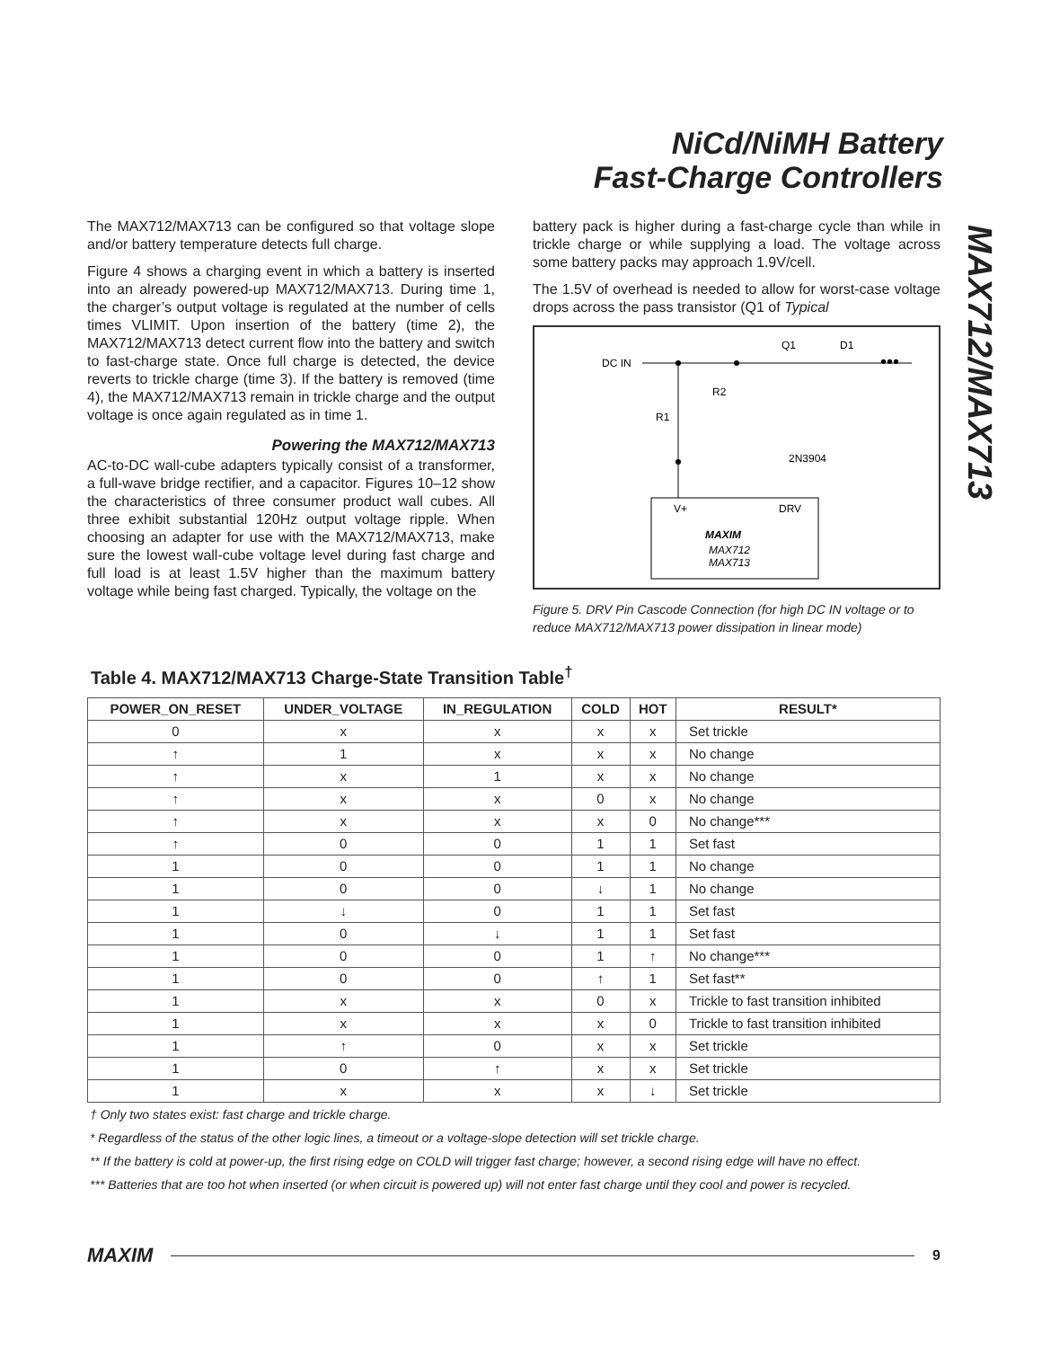NiCd/NiMH Battery
Fast-Charge Controllers
MAX712/MAX713
The MAX712/MAX713 can be configured so that voltage slope and/or battery temperature detects full charge.
Figure 4 shows a charging event in which a battery is inserted into an already powered-up MAX712/MAX713. During time 1, the charger’s output voltage is regulated at the number of cells times VLIMIT. Upon insertion of the battery (time 2), the MAX712/MAX713 detect current flow into the battery and switch to fast-charge state. Once full charge is detected, the device reverts to trickle charge (time 3). If the battery is removed (time 4), the MAX712/MAX713 remain in trickle charge and the output voltage is once again regulated as in time 1.
Powering the MAX712/MAX713
AC-to-DC wall-cube adapters typically consist of a transformer, a full-wave bridge rectifier, and a capacitor. Figures 10–12 show the characteristics of three consumer product wall cubes. All three exhibit substantial 120Hz output voltage ripple. When choosing an adapter for use with the MAX712/MAX713, make sure the lowest wall-cube voltage level during fast charge and full load is at least 1.5V higher than the maximum battery voltage while being fast charged. Typically, the voltage on the
battery pack is higher during a fast-charge cycle than while in trickle charge or while supplying a load. The voltage across some battery packs may approach 1.9V/cell.
The 1.5V of overhead is needed to allow for worst-case voltage drops across the pass transistor (Q1 of Typical
DC IN
Q1
D1
R1
R2
2N3904
V+
DRV
MAXIM
MAX712
MAX713
•••
Figure 5. DRV Pin Cascode Connection (for high DC IN voltage or to reduce MAX712/MAX713 power dissipation in linear mode)
Table 4. MAX712/MAX713 Charge-State Transition Table<sup>†</sup>
| POWER_ON_RESET | UNDER_VOLTAGE | IN_REGULATION | COLD | HOT | RESULT* |
| --- | --- | --- | --- | --- | --- |
| 0 | x | x | x | x | Set trickle |
| ↑ | 1 | x | x | x | No change |
| ↑ | x | 1 | x | x | No change |
| ↑ | x | x | 0 | x | No change |
| ↑ | x | x | x | 0 | No change*** |
| ↑ | 0 | 0 | 1 | 1 | Set fast |
| 1 | 0 | 0 | 1 | 1 | No change |
| 1 | 0 | 0 | ↓ | 1 | No change |
| 1 | ↓ | 0 | 1 | 1 | Set fast |
| 1 | 0 | ↓ | 1 | 1 | Set fast |
| 1 | 0 | 0 | 1 | ↑ | No change*** |
| 1 | 0 | 0 | ↑ | 1 | Set fast** |
| 1 | x | x | 0 | x | Trickle to fast transition inhibited |
| 1 | x | x | x | 0 | Trickle to fast transition inhibited |
| 1 | ↑ | 0 | x | x | Set trickle |
| 1 | 0 | ↑ | x | x | Set trickle |
| 1 | x | x | x | ↓ | Set trickle |
† Only two states exist: fast charge and trickle charge.
* Regardless of the status of the other logic lines, a timeout or a voltage-slope detection will set trickle charge.
** If the battery is cold at power-up, the first rising edge on COLD will trigger fast charge; however, a second rising edge will have no effect.
*** Batteries that are too hot when inserted (or when circuit is powered up) will not enter fast charge until they cool and power is recycled.
MAXIM 9